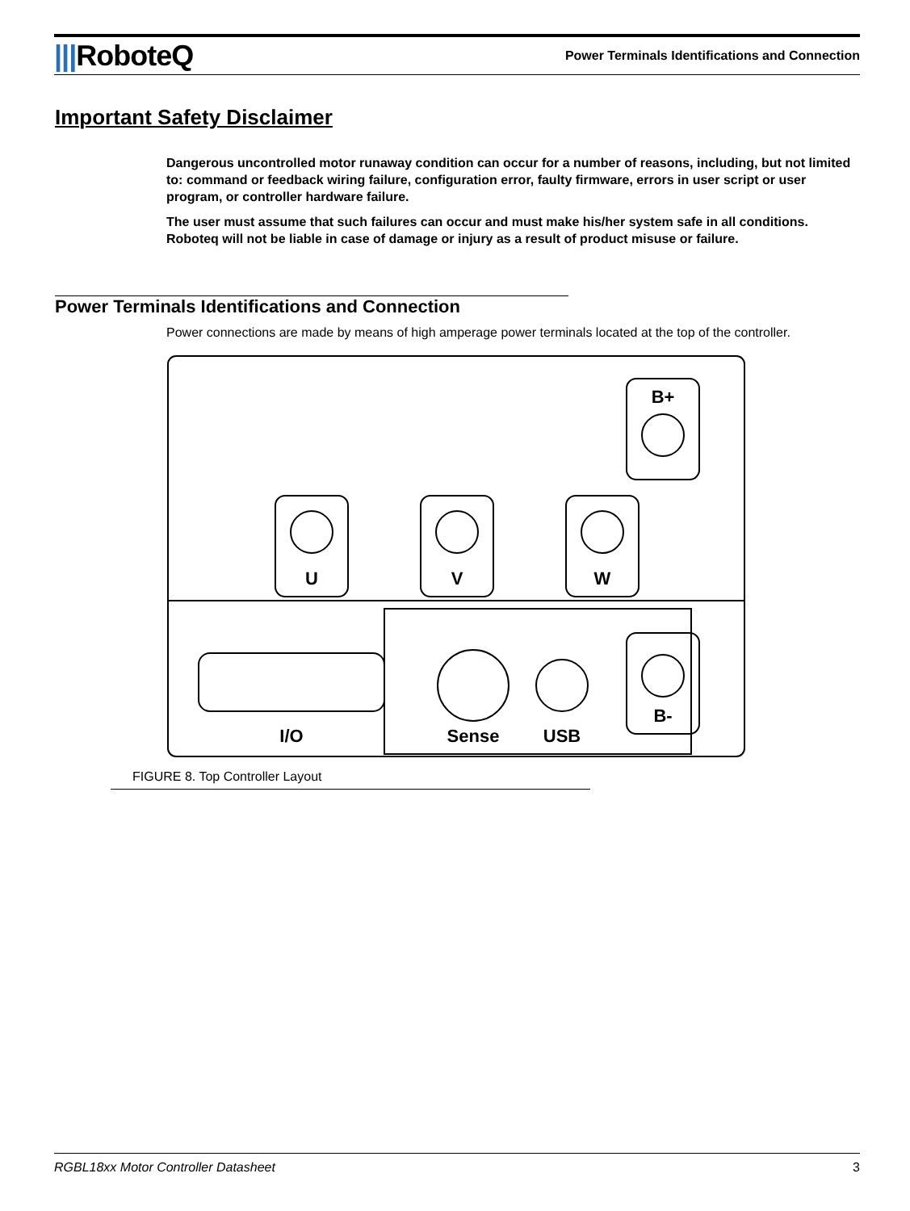|||RoboteQ
Power Terminals Identifications and Connection
Important Safety Disclaimer
Dangerous uncontrolled motor runaway condition can occur for a number of reasons, including, but not limited to: command or feedback wiring failure, configuration error, faulty firmware, errors in user script or user program, or controller hardware failure.
The user must assume that such failures can occur and must make his/her system safe in all conditions. Roboteq will not be liable in case of damage or injury as a result of product misuse or failure.
Power Terminals Identifications and Connection
Power connections are made by means of high amperage power terminals located at the top of the controller.
U
V
W
B+
B-
I/O
Sense
USB
FIGURE 8. Top Controller Layout
RGBL18xx Motor Controller Datasheet 3